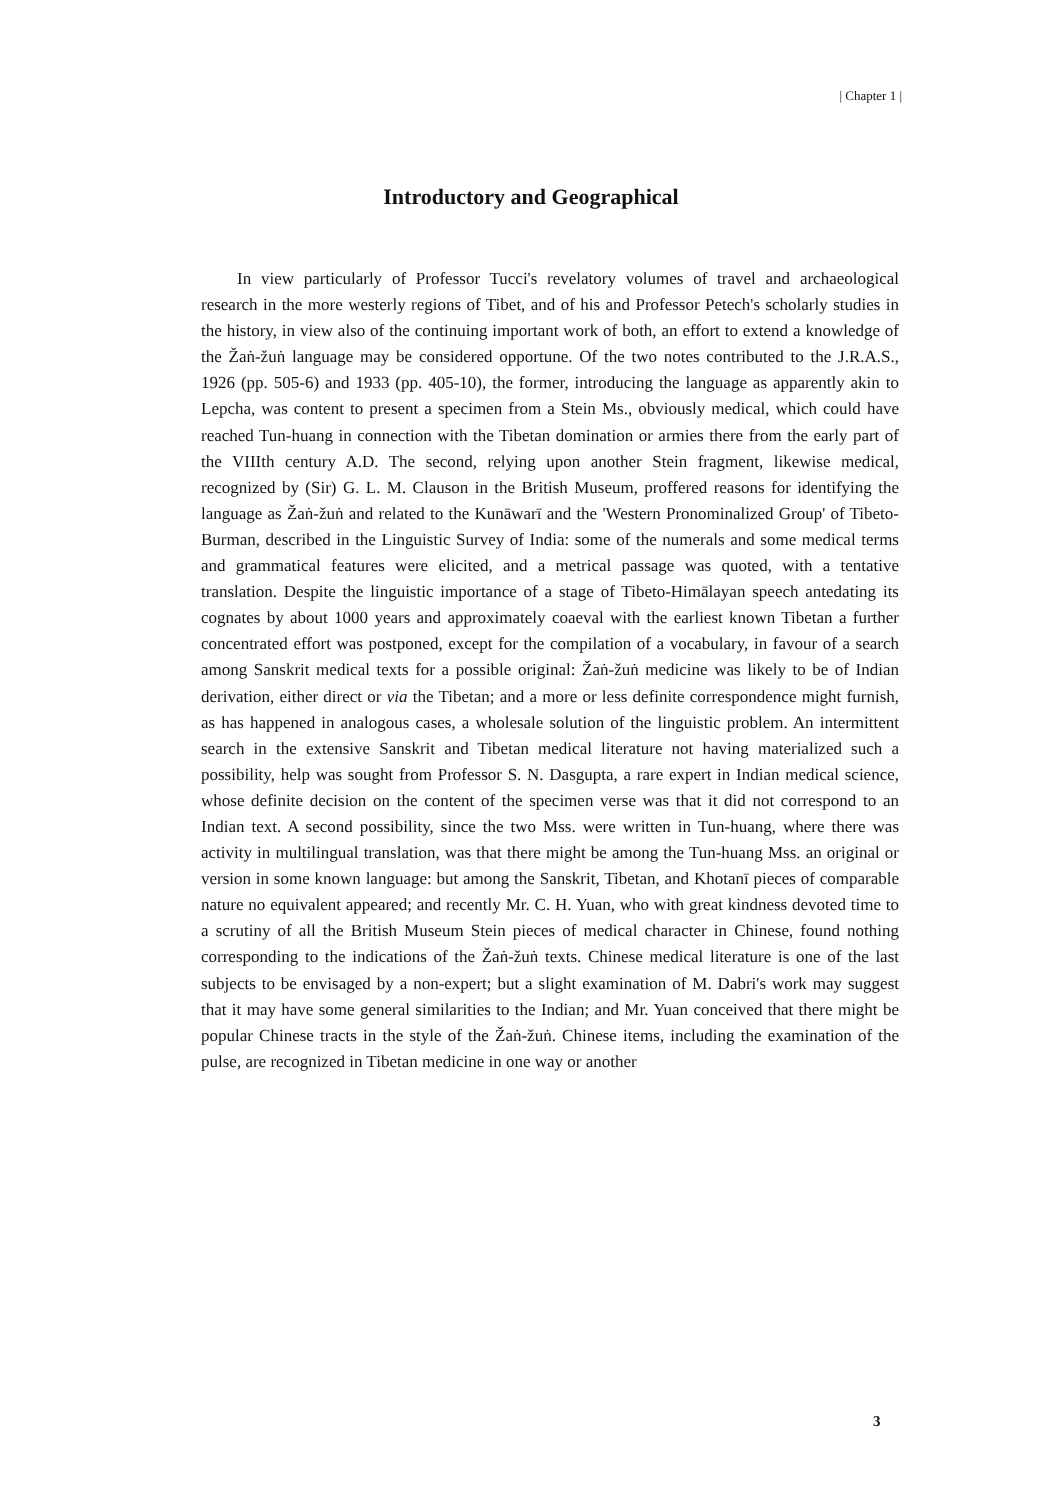| Chapter 1 |
Introductory and Geographical
In view particularly of Professor Tucci's revelatory volumes of travel and archaeological research in the more westerly regions of Tibet, and of his and Professor Petech's scholarly studies in the history, in view also of the continuing important work of both, an effort to extend a knowledge of the Žaṅ-žuṅ language may be considered opportune. Of the two notes contributed to the J.R.A.S., 1926 (pp. 505-6) and 1933 (pp. 405-10), the former, introducing the language as apparently akin to Lepcha, was content to present a specimen from a Stein Ms., obviously medical, which could have reached Tun-huang in connection with the Tibetan domination or armies there from the early part of the VIIIth century A.D. The second, relying upon another Stein fragment, likewise medical, recognized by (Sir) G. L. M. Clauson in the British Museum, proffered reasons for identifying the language as Žaṅ-žuṅ and related to the Kunāwarī and the 'Western Pronominalized Group' of Tibeto-Burman, described in the Linguistic Survey of India: some of the numerals and some medical terms and grammatical features were elicited, and a metrical passage was quoted, with a tentative translation. Despite the linguistic importance of a stage of Tibeto-Himālayan speech antedating its cognates by about 1000 years and approximately coaeval with the earliest known Tibetan a further concentrated effort was postponed, except for the compilation of a vocabulary, in favour of a search among Sanskrit medical texts for a possible original: Žaṅ-žuṅ medicine was likely to be of Indian derivation, either direct or via the Tibetan; and a more or less definite correspondence might furnish, as has happened in analogous cases, a wholesale solution of the linguistic problem. An intermittent search in the extensive Sanskrit and Tibetan medical literature not having materialized such a possibility, help was sought from Professor S. N. Dasgupta, a rare expert in Indian medical science, whose definite decision on the content of the specimen verse was that it did not correspond to an Indian text. A second possibility, since the two Mss. were written in Tun-huang, where there was activity in multilingual translation, was that there might be among the Tun-huang Mss. an original or version in some known language: but among the Sanskrit, Tibetan, and Khotanī pieces of comparable nature no equivalent appeared; and recently Mr. C. H. Yuan, who with great kindness devoted time to a scrutiny of all the British Museum Stein pieces of medical character in Chinese, found nothing corresponding to the indications of the Žaṅ-žuṅ texts. Chinese medical literature is one of the last subjects to be envisaged by a non-expert; but a slight examination of M. Dabri's work may suggest that it may have some general similarities to the Indian; and Mr. Yuan conceived that there might be popular Chinese tracts in the style of the Žaṅ-žuṅ. Chinese items, including the examination of the pulse, are recognized in Tibetan medicine in one way or another
3